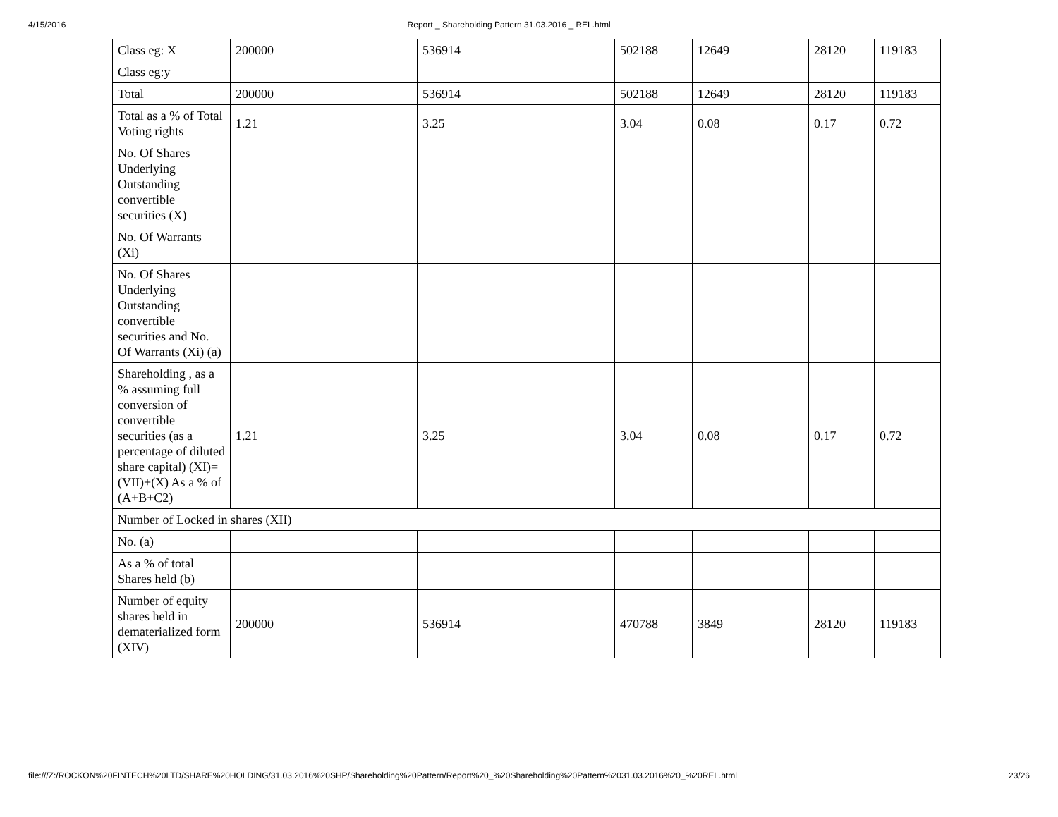4/15/2016 Report _ Shareholding Pattern 31.03.2016 _ REL.html
| Class eg: X | 200000 | 536914 | 502188 | 12649 | 28120 | 119183 |
| Class eg:y | | | | | | |
| Total | 200000 | 536914 | 502188 | 12649 | 28120 | 119183 |
| Total as a % of Total Voting rights | 1.21 | 3.25 | 3.04 | 0.08 | 0.17 | 0.72 |
| No. Of Shares Underlying Outstanding convertible securities (X) | | | | | | |
| No. Of Warrants (Xi) | | | | | | |
| No. Of Shares Underlying Outstanding convertible securities and No. Of Warrants (Xi) (a) | | | | | | |
| Shareholding , as a % assuming full conversion of convertible securities (as a percentage of diluted share capital) (XI)= (VII)+(X) As a % of (A+B+C2) | 1.21 | 3.25 | 3.04 | 0.08 | 0.17 | 0.72 |
| Number of Locked in shares (XII) | | | | | | |
| No. (a) | | | | | | |
| As a % of total Shares held (b) | | | | | | |
| Number of equity shares held in dematerialized form (XIV) | 200000 | 536914 | 470788 | 3849 | 28120 | 119183 |
file:///Z:/ROCKON%20FINTECH%20LTD/SHARE%20HOLDING/31.03.2016%20SHP/Shareholding%20Pattern/Report%20_%20Shareholding%20Pattern%2031.03.2016%20_%20REL.html 23/26